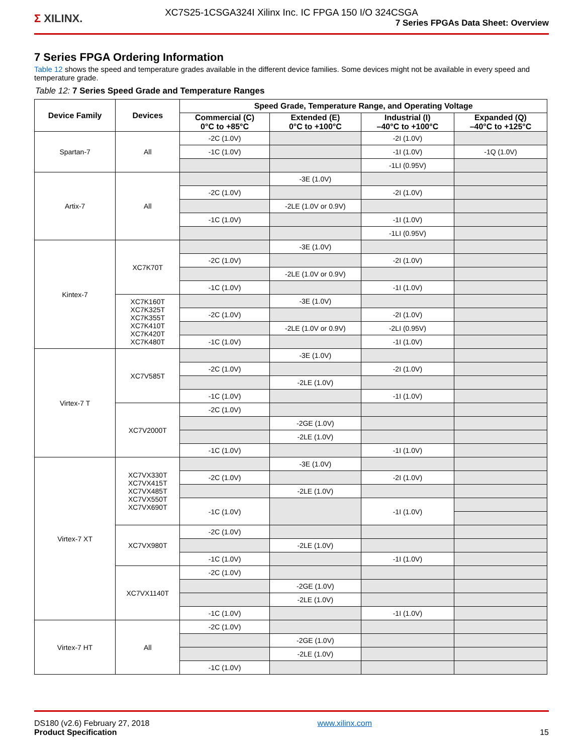Σ XILINX.
XC7S25-1CSGA324I Xilinx Inc. IC FPGA 150 I/O 324CSGA
7 Series FPGAs Data Sheet: Overview
7 Series FPGA Ordering Information
Table 12 shows the speed and temperature grades available in the different device families. Some devices might not be available in every speed and temperature grade.
Table 12: 7 Series Speed Grade and Temperature Ranges
| Device Family | Devices | Speed Grade, Temperature Range, and Operating Voltage | | | |
| --- | --- | --- | --- | --- | --- |
| | | Commercial (C) 0°C to +85°C | Extended (E) 0°C to +100°C | Industrial (I) –40°C to +100°C | Expanded (Q) –40°C to +125°C |
| Spartan-7 | All | -2C (1.0V) | | -2I (1.0V) | |
| | | -1C (1.0V) | | -1I (1.0V) | -1Q (1.0V) |
| | | | | -1LI (0.95V) | |
| Artix-7 | All | | -3E (1.0V) | | |
| | | -2C (1.0V) | | -2I (1.0V) | |
| | | | -2LE (1.0V or 0.9V) | | |
| | | -1C (1.0V) | | -1I (1.0V) | |
| | | | | -1LI (0.95V) | |
| Kintex-7 | XC7K70T | | -3E (1.0V) | | |
| | | -2C (1.0V) | | -2I (1.0V) | |
| | | | -2LE (1.0V or 0.9V) | | |
| | | -1C (1.0V) | | -1I (1.0V) | |
| | XC7K160T XC7K325T XC7K355T XC7K410T XC7K420T XC7K480T | | -3E (1.0V) | | |
| | | -2C (1.0V) | | -2I (1.0V) | |
| | | | -2LE (1.0V or 0.9V) | -2LI (0.95V) | |
| | | -1C (1.0V) | | -1I (1.0V) | |
| Virtex-7 T | XC7V585T | | -3E (1.0V) | | |
| | | -2C (1.0V) | | -2I (1.0V) | |
| | | | -2LE (1.0V) | | |
| | | -1C (1.0V) | | -1I (1.0V) | |
| | XC7V2000T | -2C (1.0V) | | | |
| | | | -2GE (1.0V) | | |
| | | | -2LE (1.0V) | | |
| | | -1C (1.0V) | | -1I (1.0V) | |
| Virtex-7 XT | XC7VX330T XC7VX415T XC7VX485T XC7VX550T XC7VX690T | | -3E (1.0V) | | |
| | | -2C (1.0V) | | -2I (1.0V) | |
| | | | -2LE (1.0V) | | |
| | | -1C (1.0V) | | -1I (1.0V) | |
| | XC7VX980T | -2C (1.0V) | | | |
| | | | -2LE (1.0V) | | |
| | | -1C (1.0V) | | -1I (1.0V) | |
| | XC7VX1140T | -2C (1.0V) | | | |
| | | | -2GE (1.0V) | | |
| | | | -2LE (1.0V) | | |
| | | -1C (1.0V) | | -1I (1.0V) | |
| Virtex-7 HT | All | -2C (1.0V) | | | |
| | | | -2GE (1.0V) | | |
| | | | -2LE (1.0V) | | |
| | | -1C (1.0V) | | | |
DS180 (v2.6) February 27, 2018
Product Specification
www.xilinx.com
15